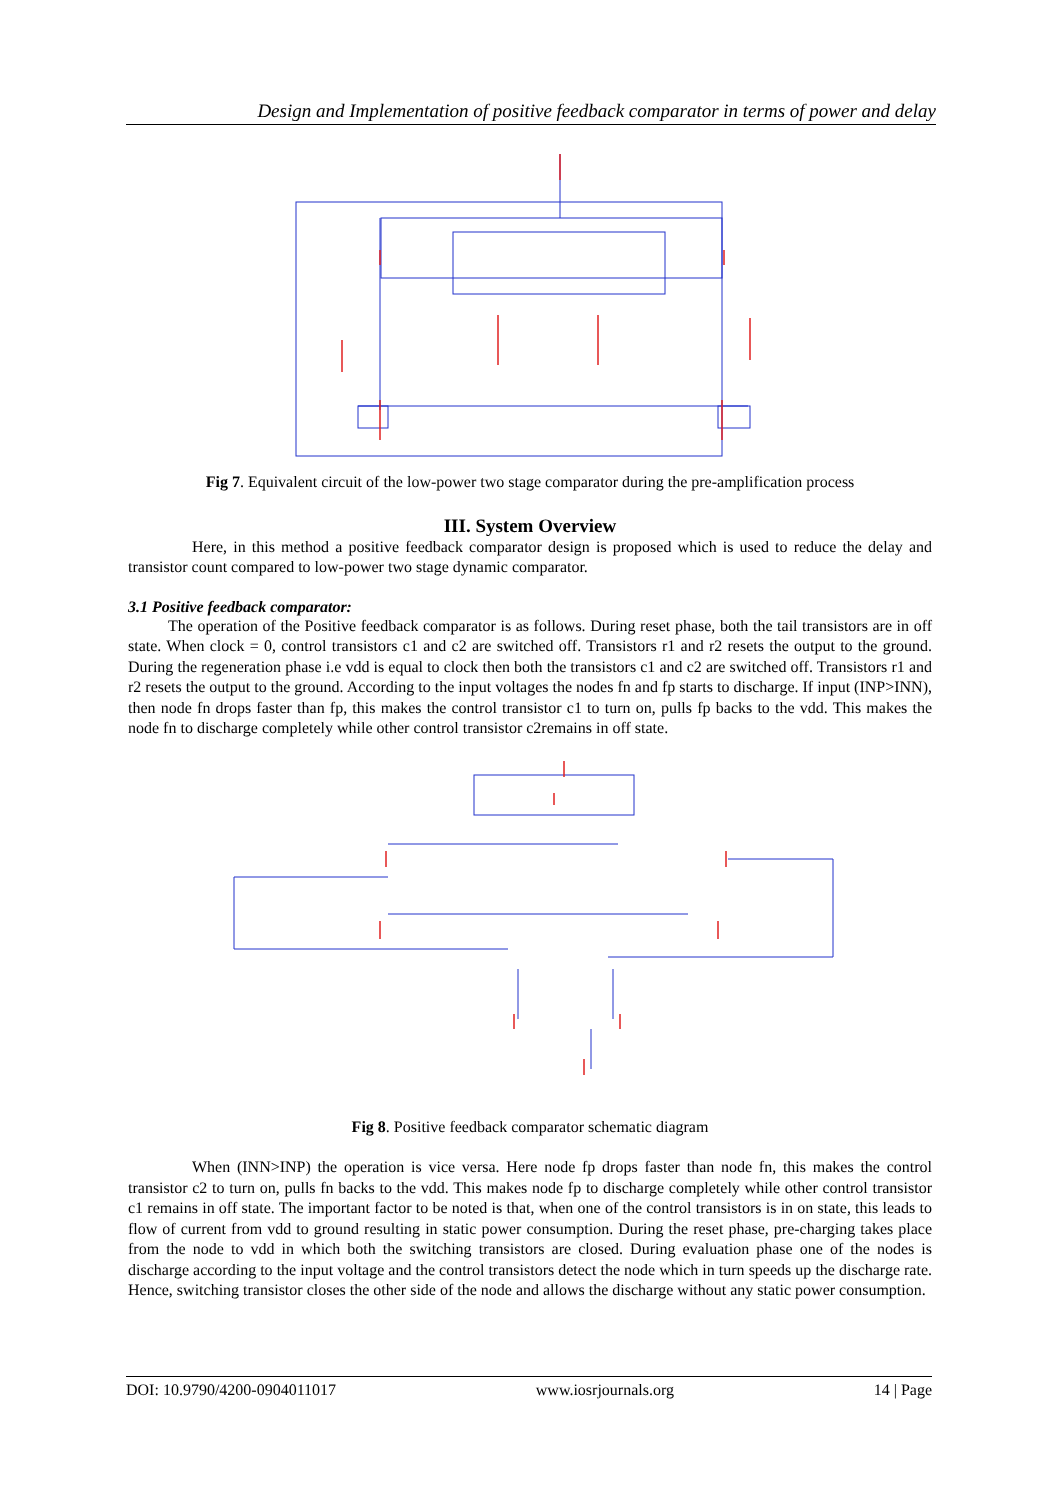Design and Implementation of positive feedback comparator in terms of power and delay
Fig 7. Equivalent circuit of the low-power two stage comparator during the pre-amplification process
III. System Overview
Here, in this method a positive feedback comparator design is proposed which is used to reduce the delay and transistor count compared to low-power two stage dynamic comparator.
3.1 Positive feedback comparator:
The operation of the Positive feedback comparator is as follows. During reset phase, both the tail transistors are in off state. When clock = 0, control transistors c1 and c2 are switched off. Transistors r1 and r2 resets the output to the ground. During the regeneration phase i.e vdd is equal to clock then both the transistors c1 and c2 are switched off. Transistors r1 and r2 resets the output to the ground. According to the input voltages the nodes fn and fp starts to discharge. If input (INP>INN), then node fn drops faster than fp, this makes the control transistor c1 to turn on, pulls fp backs to the vdd. This makes the node fn to discharge completely while other control transistor c2remains in off state.
Fig 8. Positive feedback comparator schematic diagram
When (INN>INP) the operation is vice versa. Here node fp drops faster than node fn, this makes the control transistor c2 to turn on, pulls fn backs to the vdd. This makes node fp to discharge completely while other control transistor c1 remains in off state. The important factor to be noted is that, when one of the control transistors is in on state, this leads to flow of current from vdd to ground resulting in static power consumption. During the reset phase, pre-charging takes place from the node to vdd in which both the switching transistors are closed. During evaluation phase one of the nodes is discharge according to the input voltage and the control transistors detect the node which in turn speeds up the discharge rate. Hence, switching transistor closes the other side of the node and allows the discharge without any static power consumption.
DOI: 10.9790/4200-0904011017 www.iosrjournals.org 14 | Page